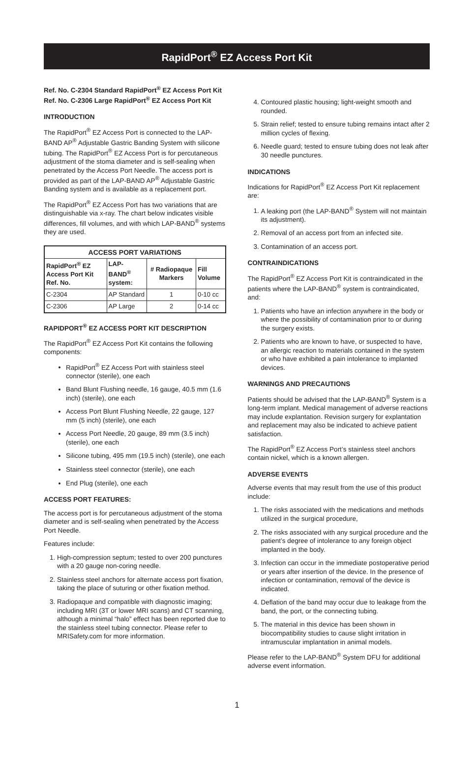RapidPort<sup>®</sup> EZ Access Port Kit
Ref. No. C-2304 Standard RapidPort<sup>®</sup> EZ Access Port Kit
Ref. No. C-2306 Large RapidPort<sup>®</sup> EZ Access Port Kit
INTRODUCTION
The RapidPort<sup>®</sup> EZ Access Port is connected to the LAP-BAND AP<sup>®</sup> Adjustable Gastric Banding System with silicone tubing. The RapidPort<sup>®</sup> EZ Access Port is for percutaneous adjustment of the stoma diameter and is self-sealing when penetrated by the Access Port Needle. The access port is provided as part of the LAP-BAND AP<sup>®</sup> Adjustable Gastric Banding system and is available as a replacement port.
The RapidPort<sup>®</sup> EZ Access Port has two variations that are distinguishable via x-ray. The chart below indicates visible differences, fill volumes, and with which LAP-BAND<sup>®</sup> systems they are used.
| ACCESS PORT VARIATIONS | | | |
| --- | --- | --- | --- |
| RapidPort<sup>®</sup> EZ Access Port Kit Ref. No. | LAP-BAND<sup>®</sup> system: | # Radiopaque Markers | Fill Volume |
| C-2304 | AP Standard | 1 | 0-10 cc |
| C-2306 | AP Large | 2 | 0-14 cc |
RAPIDPORT<sup>®</sup> EZ ACCESS PORT KIT DESCRIPTION
The RapidPort<sup>®</sup> EZ Access Port Kit contains the following components:
RapidPort<sup>®</sup> EZ Access Port with stainless steel connector (sterile), one each
Band Blunt Flushing needle, 16 gauge, 40.5 mm (1.6 inch) (sterile), one each
Access Port Blunt Flushing Needle, 22 gauge, 127 mm (5 inch) (sterile), one each
Access Port Needle, 20 gauge, 89 mm (3.5 inch) (sterile), one each
Silicone tubing, 495 mm (19.5 inch) (sterile), one each
Stainless steel connector (sterile), one each
End Plug (sterile), one each
ACCESS PORT FEATURES:
The access port is for percutaneous adjustment of the stoma diameter and is self-sealing when penetrated by the Access Port Needle.
Features include:
1. High-compression septum; tested to over 200 punctures with a 20 gauge non-coring needle.
2. Stainless steel anchors for alternate access port fixation, taking the place of suturing or other fixation method.
3. Radiopaque and compatible with diagnostic imaging; including MRI (3T or lower MRI scans) and CT scanning, although a minimal “halo” effect has been reported due to the stainless steel tubing connector. Please refer to MRISafety.com for more information.
4. Contoured plastic housing; light-weight smooth and rounded.
5. Strain relief; tested to ensure tubing remains intact after 2 million cycles of flexing.
6. Needle guard; tested to ensure tubing does not leak after 30 needle punctures.
INDICATIONS
Indications for RapidPort<sup>®</sup> EZ Access Port Kit replacement are:
1. A leaking port (the LAP-BAND<sup>®</sup> System will not maintain its adjustment).
2. Removal of an access port from an infected site.
3. Contamination of an access port.
CONTRAINDICATIONS
The RapidPort<sup>®</sup> EZ Access Port Kit is contraindicated in the patients where the LAP-BAND<sup>®</sup> system is contraindicated, and:
1. Patients who have an infection anywhere in the body or where the possibility of contamination prior to or during the surgery exists.
2. Patients who are known to have, or suspected to have, an allergic reaction to materials contained in the system or who have exhibited a pain intolerance to implanted devices.
WARNINGS AND PRECAUTIONS
Patients should be advised that the LAP-BAND<sup>®</sup> System is a long-term implant. Medical management of adverse reactions may include explantation. Revision surgery for explantation and replacement may also be indicated to achieve patient satisfaction.
The RapidPort<sup>®</sup> EZ Access Port’s stainless steel anchors contain nickel, which is a known allergen.
ADVERSE EVENTS
Adverse events that may result from the use of this product include:
1. The risks associated with the medications and methods utilized in the surgical procedure,
2. The risks associated with any surgical procedure and the patient’s degree of intolerance to any foreign object implanted in the body.
3. Infection can occur in the immediate postoperative period or years after insertion of the device. In the presence of infection or contamination, removal of the device is indicated.
4. Deflation of the band may occur due to leakage from the band, the port, or the connecting tubing.
5. The material in this device has been shown in biocompatibility studies to cause slight irritation in intramuscular implantation in animal models.
Please refer to the LAP-BAND<sup>®</sup> System DFU for additional adverse event information.
1